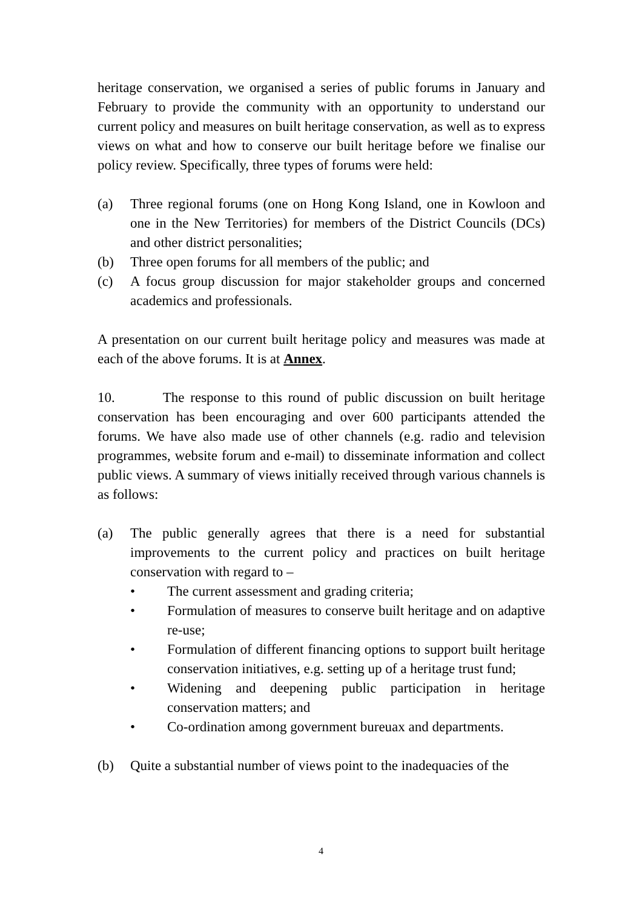heritage conservation, we organised a series of public forums in January and February to provide the community with an opportunity to understand our current policy and measures on built heritage conservation, as well as to express views on what and how to conserve our built heritage before we finalise our policy review. Specifically, three types of forums were held:
(a) Three regional forums (one on Hong Kong Island, one in Kowloon and one in the New Territories) for members of the District Councils (DCs) and other district personalities;
(b) Three open forums for all members of the public; and
(c) A focus group discussion for major stakeholder groups and concerned academics and professionals.
A presentation on our current built heritage policy and measures was made at each of the above forums. It is at Annex.
10. The response to this round of public discussion on built heritage conservation has been encouraging and over 600 participants attended the forums. We have also made use of other channels (e.g. radio and television programmes, website forum and e-mail) to disseminate information and collect public views. A summary of views initially received through various channels is as follows:
(a) The public generally agrees that there is a need for substantial improvements to the current policy and practices on built heritage conservation with regard to –
• The current assessment and grading criteria;
• Formulation of measures to conserve built heritage and on adaptive re-use;
• Formulation of different financing options to support built heritage conservation initiatives, e.g. setting up of a heritage trust fund;
• Widening and deepening public participation in heritage conservation matters; and
• Co-ordination among government bureuax and departments.
(b) Quite a substantial number of views point to the inadequacies of the
4